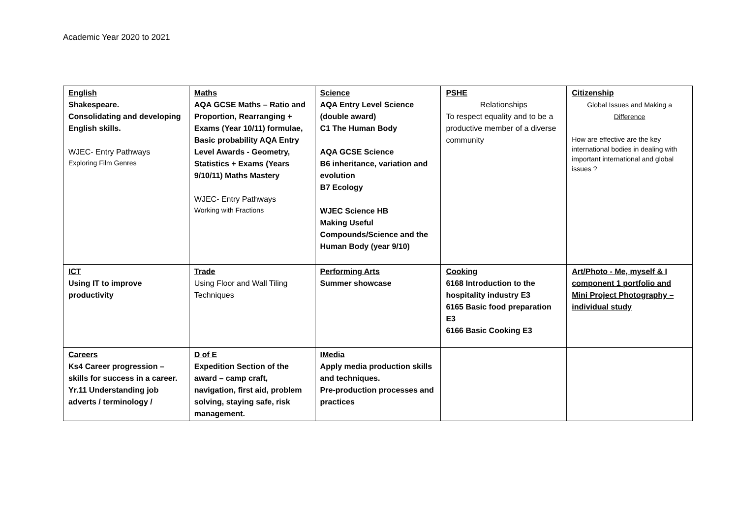Academic Year 2020 to 2021
| English Shakespeare. Consolidating and developing English skills. WJEC- Entry Pathways Exploring Film Genres | Maths AQA GCSE Maths – Ratio and Proportion, Rearranging + Exams (Year 10/11) formulae, Basic probability AQA Entry Level Awards - Geometry, Statistics + Exams (Years 9/10/11) Maths Mastery WJEC- Entry Pathways Working with Fractions | Science AQA Entry Level Science (double award) C1 The Human Body AQA GCSE Science B6 inheritance, variation and evolution B7 Ecology WJEC Science HB Making Useful Compounds/Science and the Human Body (year 9/10) | PSHE Relationships To respect equality and to be a productive member of a diverse community | Citizenship Global Issues and Making a Difference How are effective are the key international bodies in dealing with important international and global issues ? |
| ICT Using IT to improve productivity | Trade Using Floor and Wall Tiling Techniques | Performing Arts Summer showcase | Cooking 6168 Introduction to the hospitality industry E3 6165 Basic food preparation E3 6166 Basic Cooking E3 | Art/Photo - Me, myself & I component 1 portfolio and Mini Project Photography – individual study |
| Careers Ks4 Career progression – skills for success in a career. Yr.11 Understanding job adverts / terminology / | D of E Expedition Section of the award – camp craft, navigation, first aid, problem solving, staying safe, risk management. | IMedia Apply media production skills and techniques. Pre-production processes and practices | | |